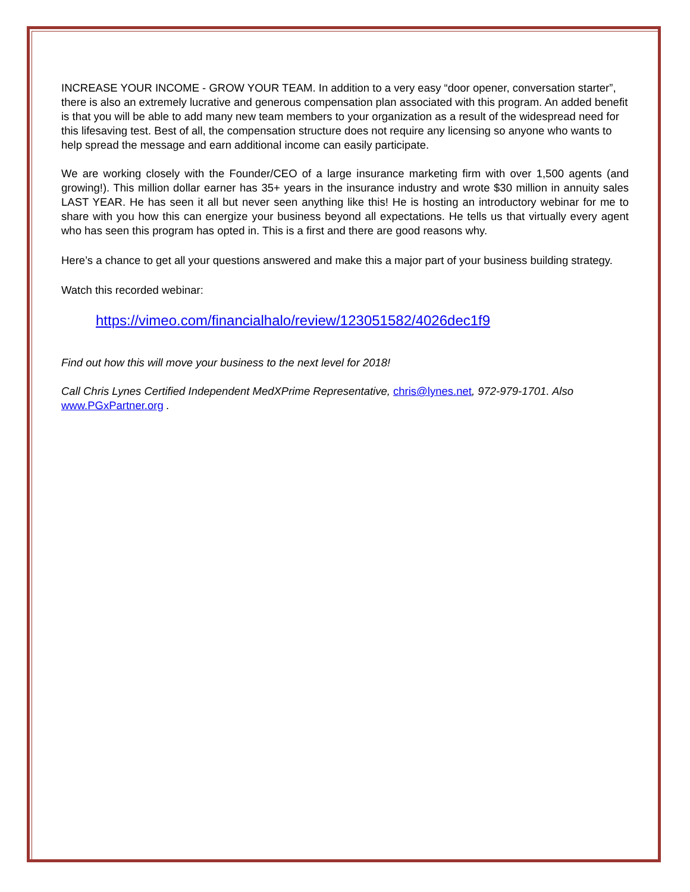INCREASE YOUR INCOME - GROW YOUR TEAM. In addition to a very easy “door opener, conversation starter”, there is also an extremely lucrative and generous compensation plan associated with this program. An added benefit is that you will be able to add many new team members to your organization as a result of the widespread need for this lifesaving test. Best of all, the compensation structure does not require any licensing so anyone who wants to help spread the message and earn additional income can easily participate.
We are working closely with the Founder/CEO of a large insurance marketing firm with over 1,500 agents (and growing!). This million dollar earner has 35+ years in the insurance industry and wrote $30 million in annuity sales LAST YEAR. He has seen it all but never seen anything like this! He is hosting an introductory webinar for me to share with you how this can energize your business beyond all expectations. He tells us that virtually every agent who has seen this program has opted in. This is a first and there are good reasons why.
Here’s a chance to get all your questions answered and make this a major part of your business building strategy.
Watch this recorded webinar:
https://vimeo.com/financialhalo/review/123051582/4026dec1f9
Find out how this will move your business to the next level for 2018!
Call Chris Lynes Certified Independent MedXPrime Representative, chris@lynes.net, 972-979-1701. Also www.PGxPartner.org .